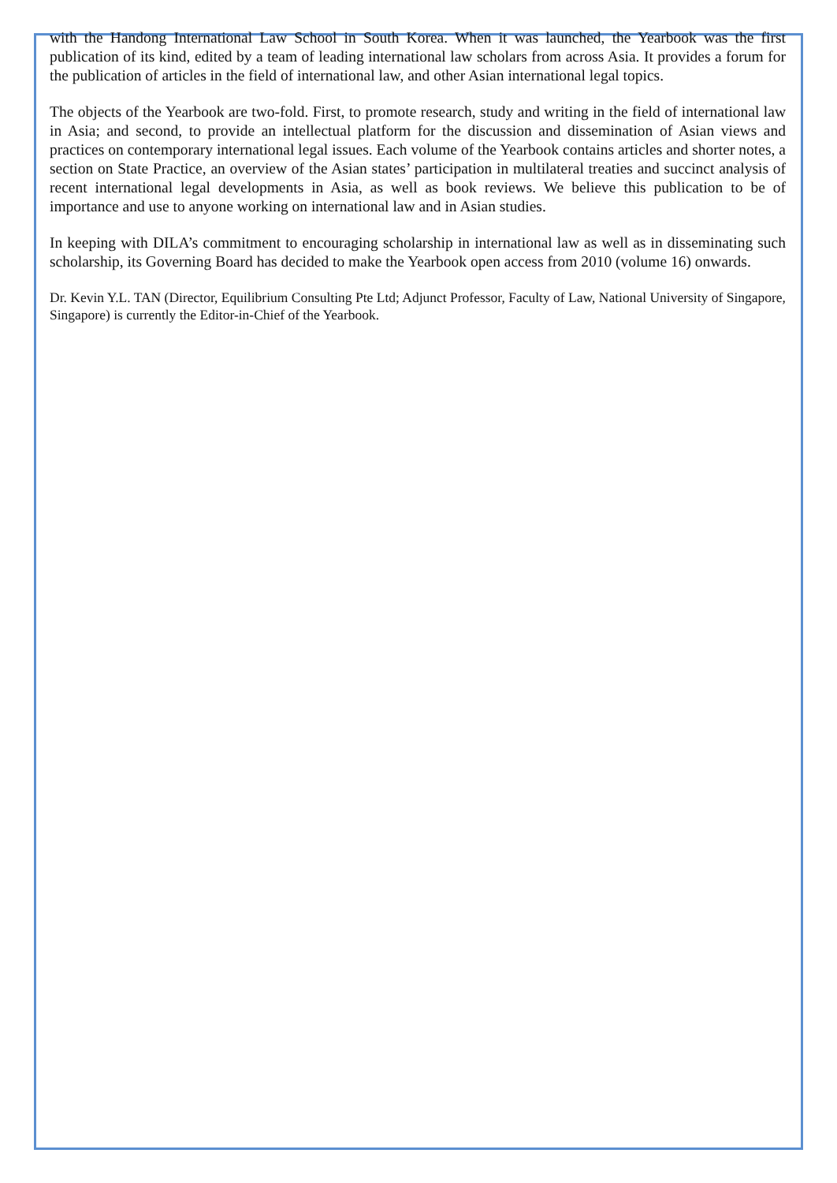with the Handong International Law School in South Korea. When it was launched, the Yearbook was the first publication of its kind, edited by a team of leading international law scholars from across Asia. It provides a forum for the publication of articles in the field of international law, and other Asian international legal topics.
The objects of the Yearbook are two-fold. First, to promote research, study and writing in the field of international law in Asia; and second, to provide an intellectual platform for the discussion and dissemination of Asian views and practices on contemporary international legal issues. Each volume of the Yearbook contains articles and shorter notes, a section on State Practice, an overview of the Asian states’ participation in multilateral treaties and succinct analysis of recent international legal developments in Asia, as well as book reviews. We believe this publication to be of importance and use to anyone working on international law and in Asian studies.
In keeping with DILA’s commitment to encouraging scholarship in international law as well as in disseminating such scholarship, its Governing Board has decided to make the Yearbook open access from 2010 (volume 16) onwards.
Dr. Kevin Y.L. TAN (Director, Equilibrium Consulting Pte Ltd; Adjunct Professor, Faculty of Law, National University of Singapore, Singapore) is currently the Editor-in-Chief of the Yearbook.